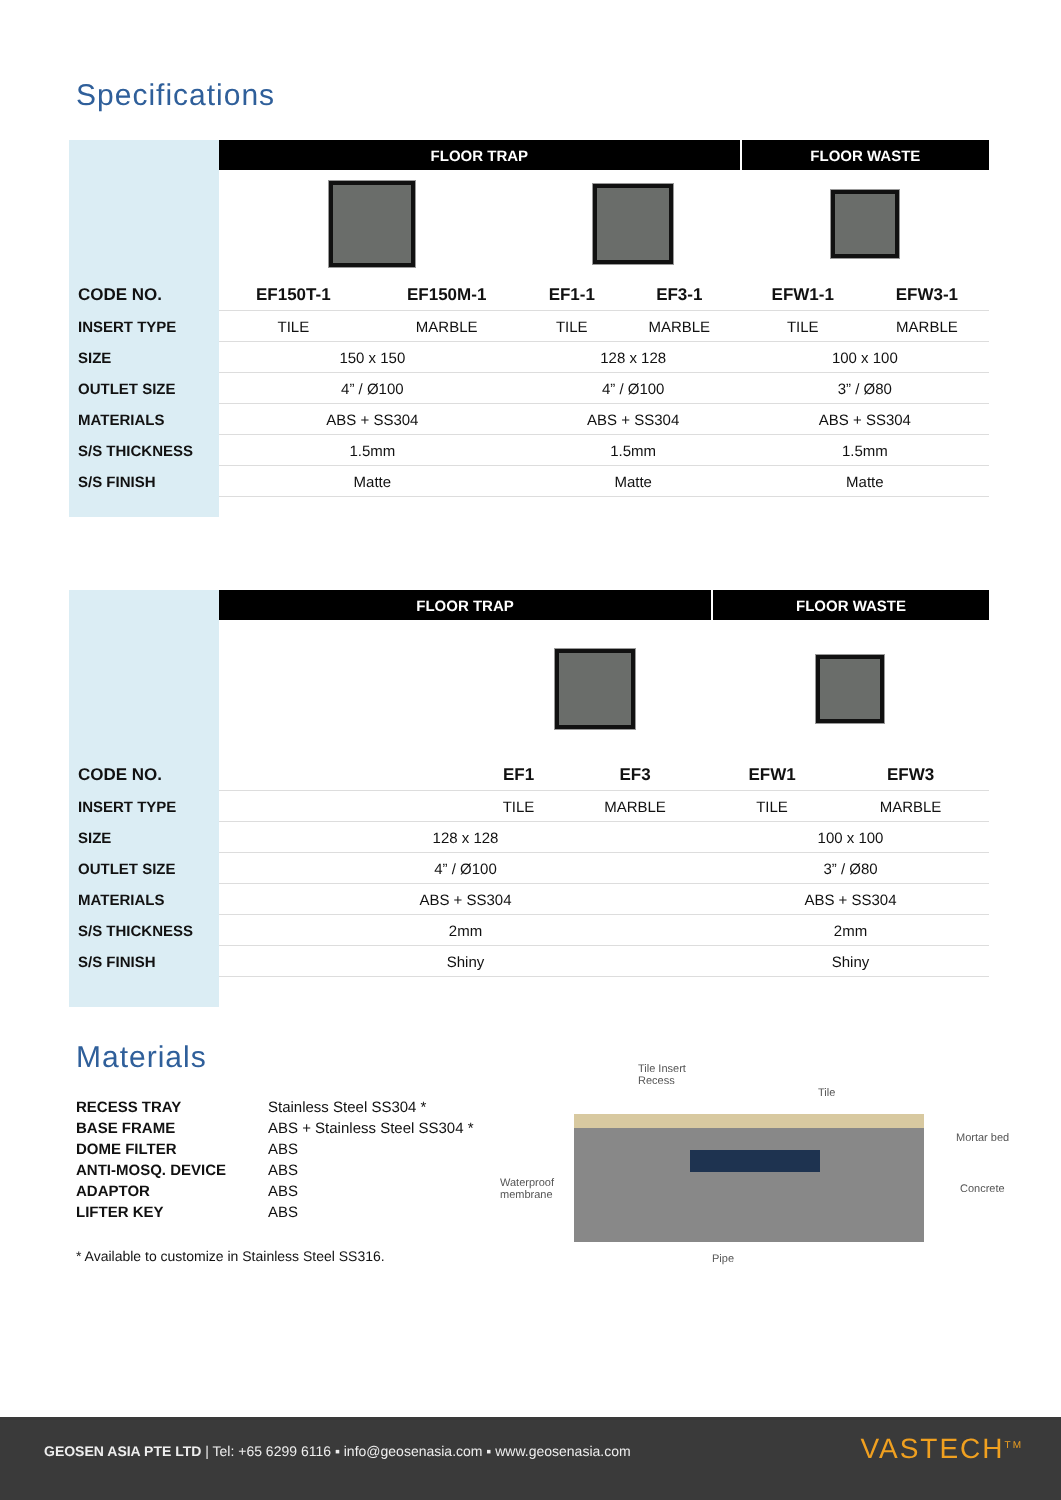Specifications
| | FLOOR TRAP | | | | FLOOR WASTE | |
| CODE NO. | EF150T-1 | EF150M-1 | EF1-1 | EF3-1 | EFW1-1 | EFW3-1 |
| INSERT TYPE | TILE | MARBLE | TILE | MARBLE | TILE | MARBLE |
| SIZE | 150 x 150 | | 128 x 128 | | 100 x 100 | |
| OUTLET SIZE | 4” / Ø100 | | 4” / Ø100 | | 3” / Ø80 | |
| MATERIALS | ABS + SS304 | | ABS + SS304 | | ABS + SS304 | |
| S/S THICKNESS | 1.5mm | | 1.5mm | | 1.5mm | |
| S/S FINISH | Matte | | Matte | | Matte | |
| | FLOOR TRAP | | | FLOOR WASTE | |
| CODE NO. | | EF1 | EF3 | EFW1 | EFW3 |
| INSERT TYPE | | TILE | MARBLE | TILE | MARBLE |
| SIZE | 128 x 128 | | | 100 x 100 | |
| OUTLET SIZE | 4” / Ø100 | | | 3” / Ø80 | |
| MATERIALS | ABS + SS304 | | | ABS + SS304 | |
| S/S THICKNESS | 2mm | | | 2mm | |
| S/S FINISH | Shiny | | | Shiny | |
Materials
| RECESS TRAY | Stainless Steel SS304 * |
| BASE FRAME | ABS + Stainless Steel SS304 * |
| DOME FILTER | ABS |
| ANTI-MOSQ. DEVICE | ABS |
| ADAPTOR | ABS |
| LIFTER KEY | ABS |
* Available to customize in Stainless Steel SS316.
Tile Insert
Recess
Tile
Mortar bed
Waterproof
membrane
Concrete
Pipe
GEOSEN ASIA PTE LTD | Tel: +65 6299 6116 ▪ info@geosenasia.com ▪ www.geosenasia.com
VASTECH<sup>TM</sup>